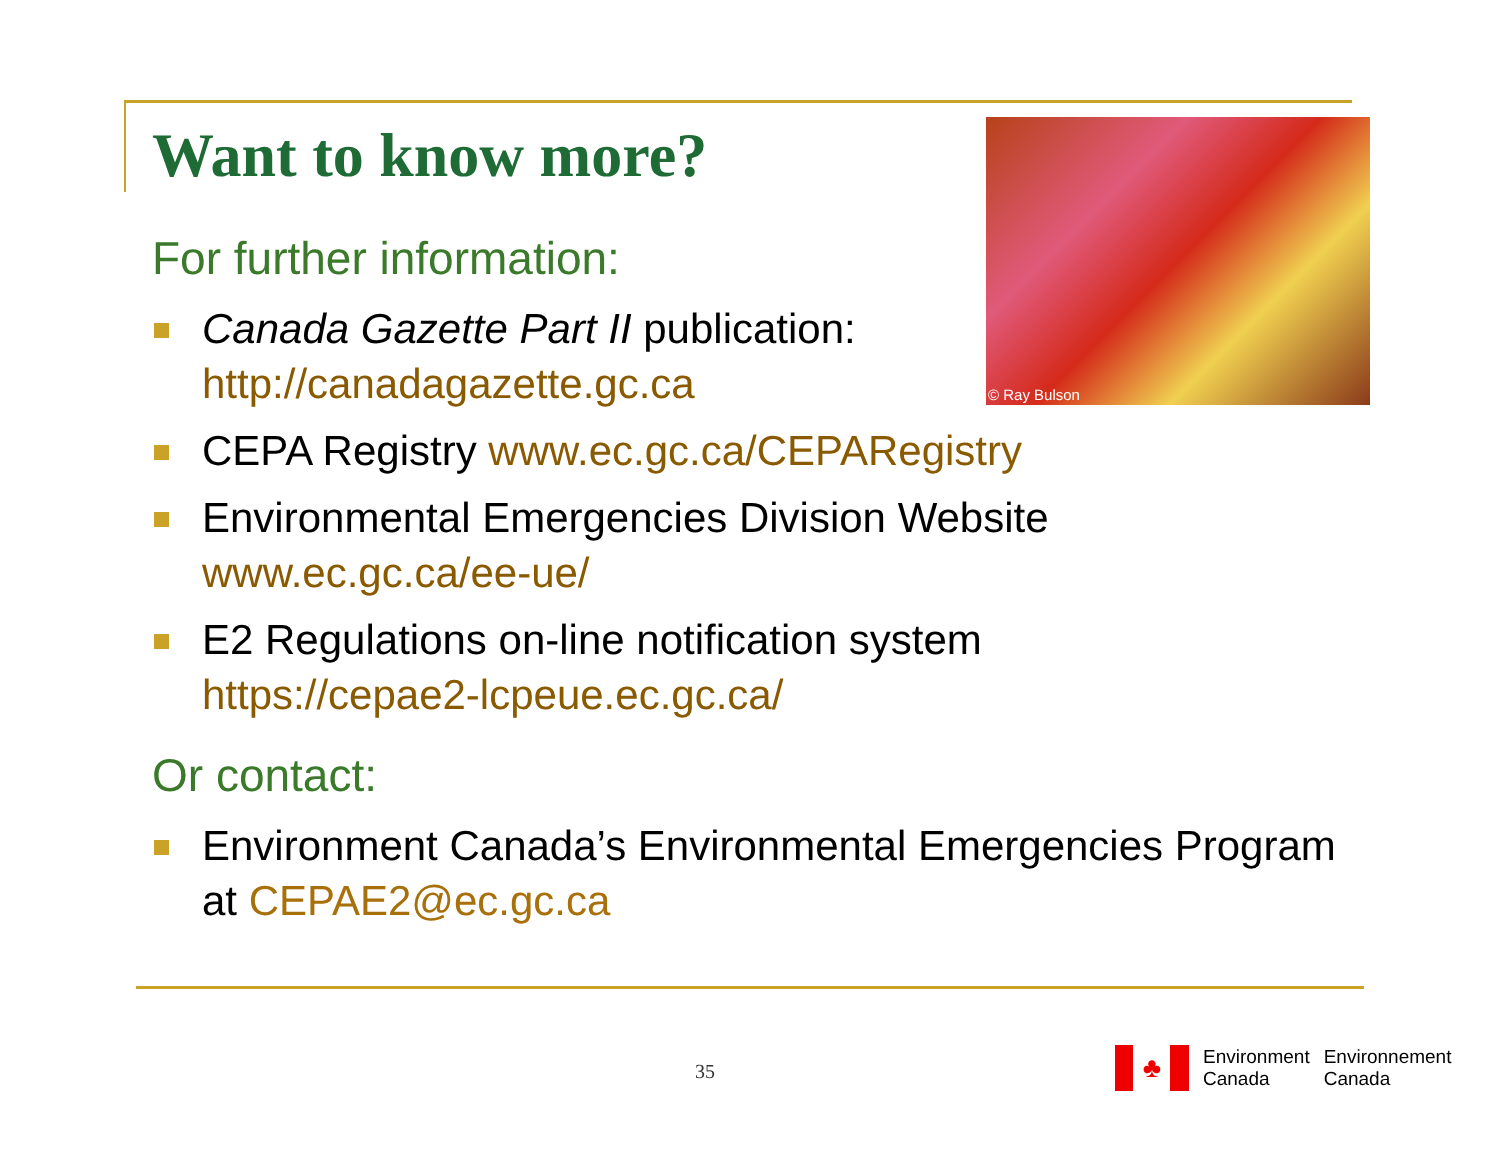© Ray Bulson
Want to know more?
For further information:
Canada Gazette Part II publication:
http://canadagazette.gc.ca
CEPA Registry www.ec.gc.ca/CEPARegistry
Environmental Emergencies Division Website
www.ec.gc.ca/ee-ue/
E2 Regulations on-line notification system
https://cepae2-lcpeue.ec.gc.ca/
Or contact:
Environment Canada’s Environmental Emergencies Program at CEPAE2@ec.gc.ca
35
♣
Environment
Canada
Environnement
Canada